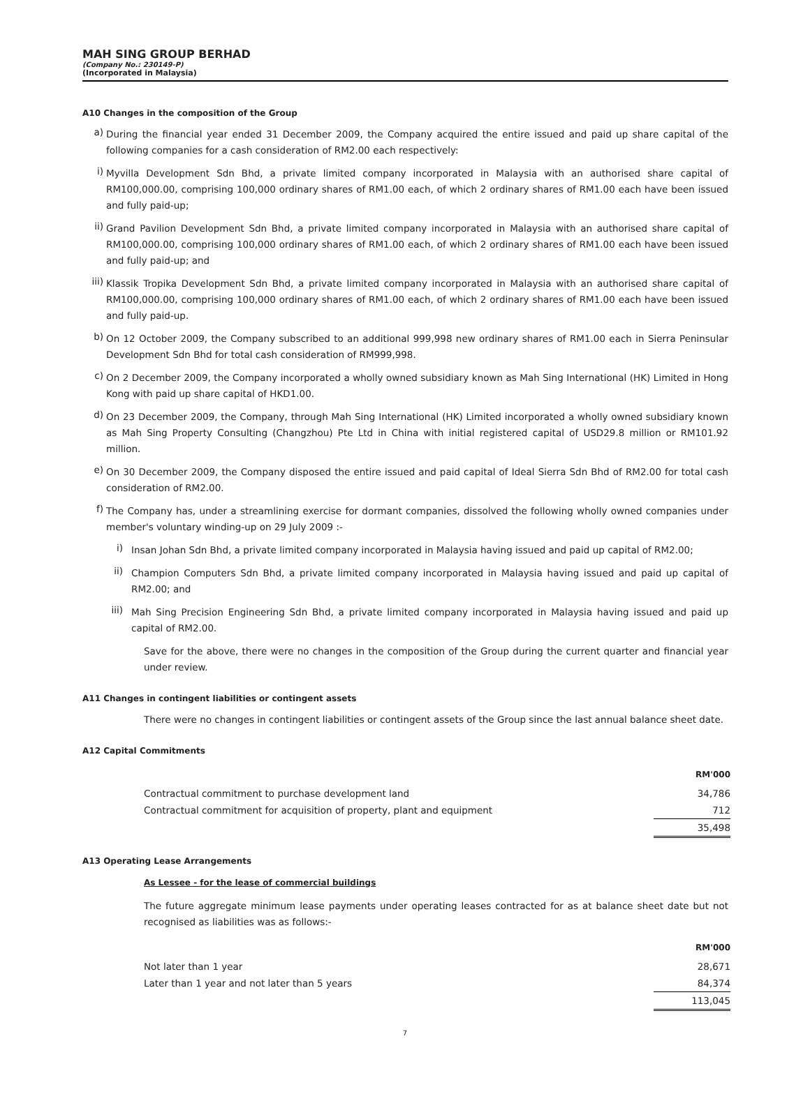MAH SING GROUP BERHAD
(Company No.: 230149-P)
(Incorporated in Malaysia)
A10 Changes in the composition of the Group
a)
During the financial year ended 31 December 2009, the Company acquired the entire issued and paid up share capital of the following companies for a cash consideration of RM2.00 each respectively:
i)
Myvilla Development Sdn Bhd, a private limited company incorporated in Malaysia with an authorised share capital of RM100,000.00, comprising 100,000 ordinary shares of RM1.00 each, of which 2 ordinary shares of RM1.00 each have been issued and fully paid-up;
ii)
Grand Pavilion Development Sdn Bhd, a private limited company incorporated in Malaysia with an authorised share capital of RM100,000.00, comprising 100,000 ordinary shares of RM1.00 each, of which 2 ordinary shares of RM1.00 each have been issued and fully paid-up; and
iii)
Klassik Tropika Development Sdn Bhd, a private limited company incorporated in Malaysia with an authorised share capital of RM100,000.00, comprising 100,000 ordinary shares of RM1.00 each, of which 2 ordinary shares of RM1.00 each have been issued and fully paid-up.
b)
On 12 October 2009, the Company subscribed to an additional 999,998 new ordinary shares of RM1.00 each in Sierra Peninsular Development Sdn Bhd for total cash consideration of RM999,998.
c)
On 2 December 2009, the Company incorporated a wholly owned subsidiary known as Mah Sing International (HK) Limited in Hong Kong with paid up share capital of HKD1.00.
d)
On 23 December 2009, the Company, through Mah Sing International (HK) Limited incorporated a wholly owned subsidiary known as Mah Sing Property Consulting (Changzhou) Pte Ltd in China with initial registered capital of USD29.8 million or RM101.92 million.
e)
On 30 December 2009, the Company disposed the entire issued and paid capital of Ideal Sierra Sdn Bhd of RM2.00 for total cash consideration of RM2.00.
f)
The Company has, under a streamlining exercise for dormant companies, dissolved the following wholly owned companies under member's voluntary winding-up on 29 July 2009 :-
i)
Insan Johan Sdn Bhd, a private limited company incorporated in Malaysia having issued and paid up capital of RM2.00;
ii)
Champion Computers Sdn Bhd, a private limited company incorporated in Malaysia having issued and paid up capital of RM2.00; and
iii)
Mah Sing Precision Engineering Sdn Bhd, a private limited company incorporated in Malaysia having issued and paid up capital of RM2.00.
Save for the above, there were no changes in the composition of the Group during the current quarter and financial year under review.
A11 Changes in contingent liabilities or contingent assets
There were no changes in contingent liabilities or contingent assets of the Group since the last annual balance sheet date.
A12 Capital Commitments
| | RM'000 |
| Contractual commitment to purchase development land | 34,786 |
| Contractual commitment for acquisition of property, plant and equipment | 712 |
| | 35,498 |
A13 Operating Lease Arrangements
As Lessee - for the lease of commercial buildings
The future aggregate minimum lease payments under operating leases contracted for as at balance sheet date but not recognised as liabilities was as follows:-
| | RM'000 |
| Not later than 1 year | 28,671 |
| Later than 1 year and not later than 5 years | 84,374 |
| | 113,045 |
7